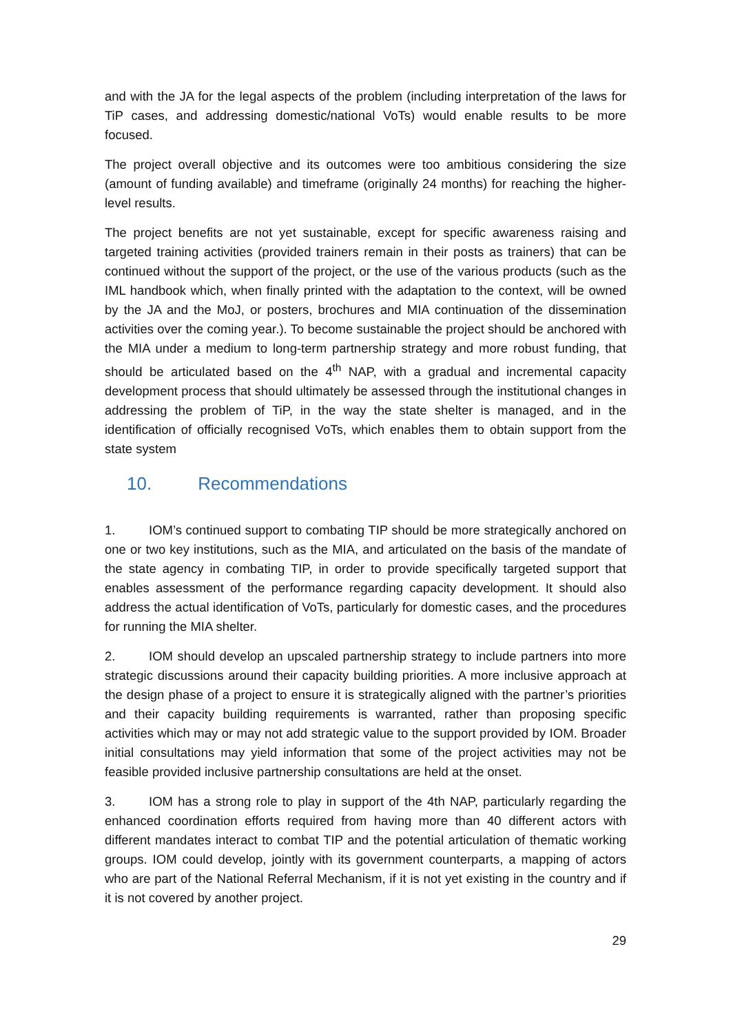and with the JA for the legal aspects of the problem (including interpretation of the laws for TiP cases, and addressing domestic/national VoTs) would enable results to be more focused.
The project overall objective and its outcomes were too ambitious considering the size (amount of funding available) and timeframe (originally 24 months) for reaching the higher-level results.
The project benefits are not yet sustainable, except for specific awareness raising and targeted training activities (provided trainers remain in their posts as trainers) that can be continued without the support of the project, or the use of the various products (such as the IML handbook which, when finally printed with the adaptation to the context, will be owned by the JA and the MoJ, or posters, brochures and MIA continuation of the dissemination activities over the coming year.). To become sustainable the project should be anchored with the MIA under a medium to long-term partnership strategy and more robust funding, that should be articulated based on the 4<sup>th</sup> NAP, with a gradual and incremental capacity development process that should ultimately be assessed through the institutional changes in addressing the problem of TiP, in the way the state shelter is managed, and in the identification of officially recognised VoTs, which enables them to obtain support from the state system
10. Recommendations
1. IOM’s continued support to combating TIP should be more strategically anchored on one or two key institutions, such as the MIA, and articulated on the basis of the mandate of the state agency in combating TIP, in order to provide specifically targeted support that enables assessment of the performance regarding capacity development. It should also address the actual identification of VoTs, particularly for domestic cases, and the procedures for running the MIA shelter.
2. IOM should develop an upscaled partnership strategy to include partners into more strategic discussions around their capacity building priorities. A more inclusive approach at the design phase of a project to ensure it is strategically aligned with the partner’s priorities and their capacity building requirements is warranted, rather than proposing specific activities which may or may not add strategic value to the support provided by IOM. Broader initial consultations may yield information that some of the project activities may not be feasible provided inclusive partnership consultations are held at the onset.
3. IOM has a strong role to play in support of the 4th NAP, particularly regarding the enhanced coordination efforts required from having more than 40 different actors with different mandates interact to combat TIP and the potential articulation of thematic working groups. IOM could develop, jointly with its government counterparts, a mapping of actors who are part of the National Referral Mechanism, if it is not yet existing in the country and if it is not covered by another project.
29